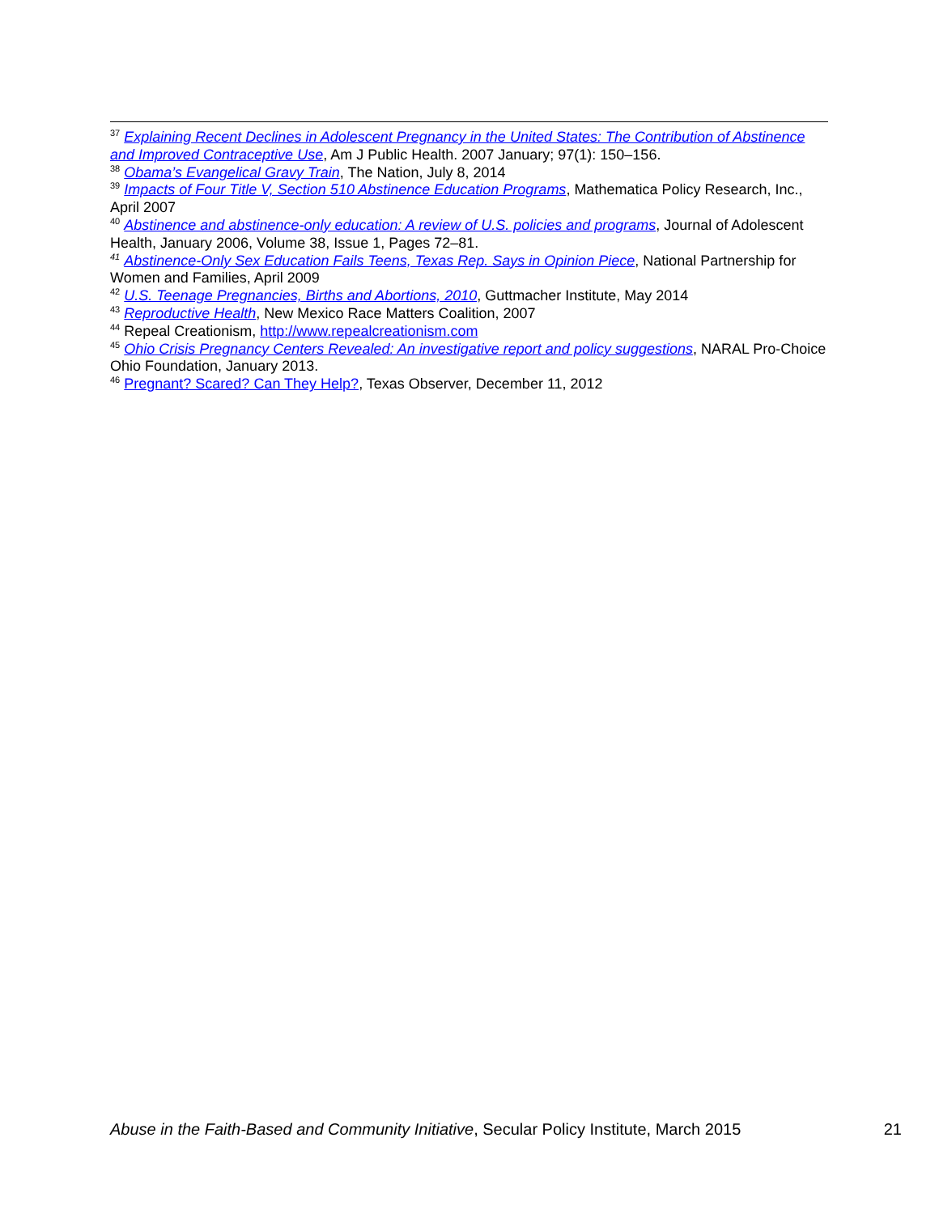<sup>37</sup> Explaining Recent Declines in Adolescent Pregnancy in the United States: The Contribution of Abstinence and Improved Contraceptive Use, Am J Public Health. 2007 January; 97(1): 150–156.
<sup>38</sup> Obama’s Evangelical Gravy Train, The Nation, July 8, 2014
<sup>39</sup> Impacts of Four Title V, Section 510 Abstinence Education Programs, Mathematica Policy Research, Inc., April 2007
<sup>40</sup> Abstinence and abstinence-only education: A review of U.S. policies and programs, Journal of Adolescent Health, January 2006, Volume 38, Issue 1, Pages 72–81.
<sup>41</sup> Abstinence-Only Sex Education Fails Teens, Texas Rep. Says in Opinion Piece, National Partnership for Women and Families, April 2009
<sup>42</sup> U.S. Teenage Pregnancies, Births and Abortions, 2010, Guttmacher Institute, May 2014
<sup>43</sup> Reproductive Health, New Mexico Race Matters Coalition, 2007
<sup>44</sup> Repeal Creationism, http://www.repealcreationism.com
<sup>45</sup> Ohio Crisis Pregnancy Centers Revealed: An investigative report and policy suggestions, NARAL Pro-Choice Ohio Foundation, January 2013.
<sup>46</sup> Pregnant? Scared? Can They Help?, Texas Observer, December 11, 2012
Abuse in the Faith-Based and Community Initiative, Secular Policy Institute, March 2015 21